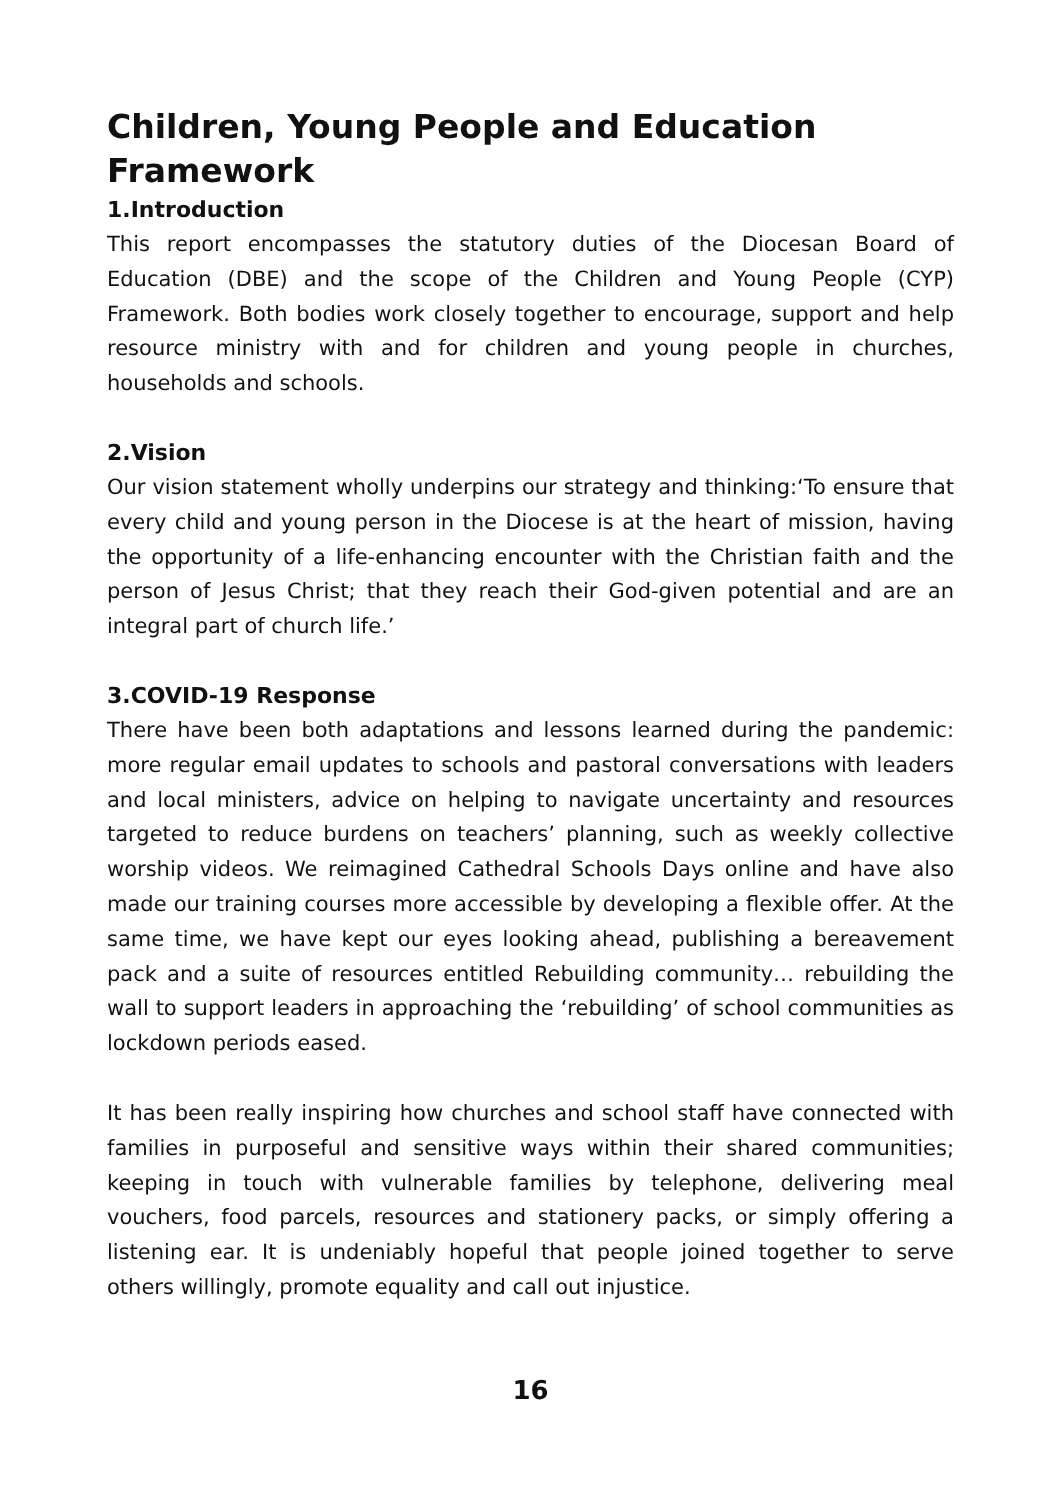Children, Young People and Education Framework
1.Introduction
This report encompasses the statutory duties of the Diocesan Board of Education (DBE) and the scope of the Children and Young People (CYP) Framework. Both bodies work closely together to encourage, support and help resource ministry with and for children and young people in churches, households and schools.
2.Vision
Our vision statement wholly underpins our strategy and thinking:‘To ensure that every child and young person in the Diocese is at the heart of mission, having the opportunity of a life-enhancing encounter with the Christian faith and the person of Jesus Christ; that they reach their God-given potential and are an integral part of church life.’
3.COVID-19 Response
There have been both adaptations and lessons learned during the pandemic: more regular email updates to schools and pastoral conversations with leaders and local ministers, advice on helping to navigate uncertainty and resources targeted to reduce burdens on teachers’ planning, such as weekly collective worship videos. We reimagined Cathedral Schools Days online and have also made our training courses more accessible by developing a flexible offer. At the same time, we have kept our eyes looking ahead, publishing a bereavement pack and a suite of resources entitled Rebuilding community… rebuilding the wall to support leaders in approaching the ‘rebuilding’ of school communities as lockdown periods eased.
It has been really inspiring how churches and school staff have connected with families in purposeful and sensitive ways within their shared communities; keeping in touch with vulnerable families by telephone, delivering meal vouchers, food parcels, resources and stationery packs, or simply offering a listening ear. It is undeniably hopeful that people joined together to serve others willingly, promote equality and call out injustice.
16